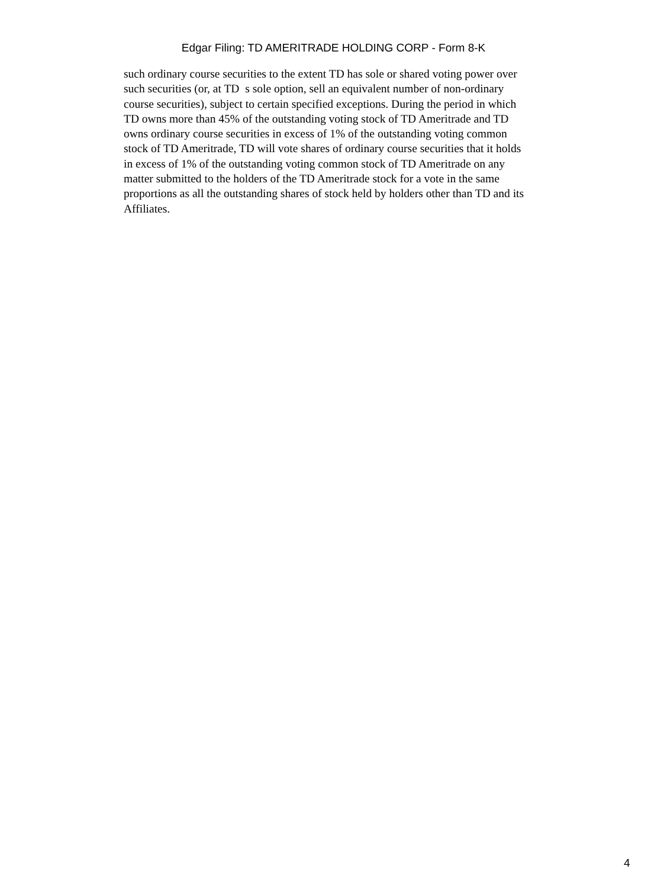Edgar Filing: TD AMERITRADE HOLDING CORP - Form 8-K
such ordinary course securities to the extent TD has sole or shared voting power over such securities (or, at TD s sole option, sell an equivalent number of non-ordinary course securities), subject to certain specified exceptions. During the period in which TD owns more than 45% of the outstanding voting stock of TD Ameritrade and TD owns ordinary course securities in excess of 1% of the outstanding voting common stock of TD Ameritrade, TD will vote shares of ordinary course securities that it holds in excess of 1% of the outstanding voting common stock of TD Ameritrade on any matter submitted to the holders of the TD Ameritrade stock for a vote in the same proportions as all the outstanding shares of stock held by holders other than TD and its Affiliates.
4